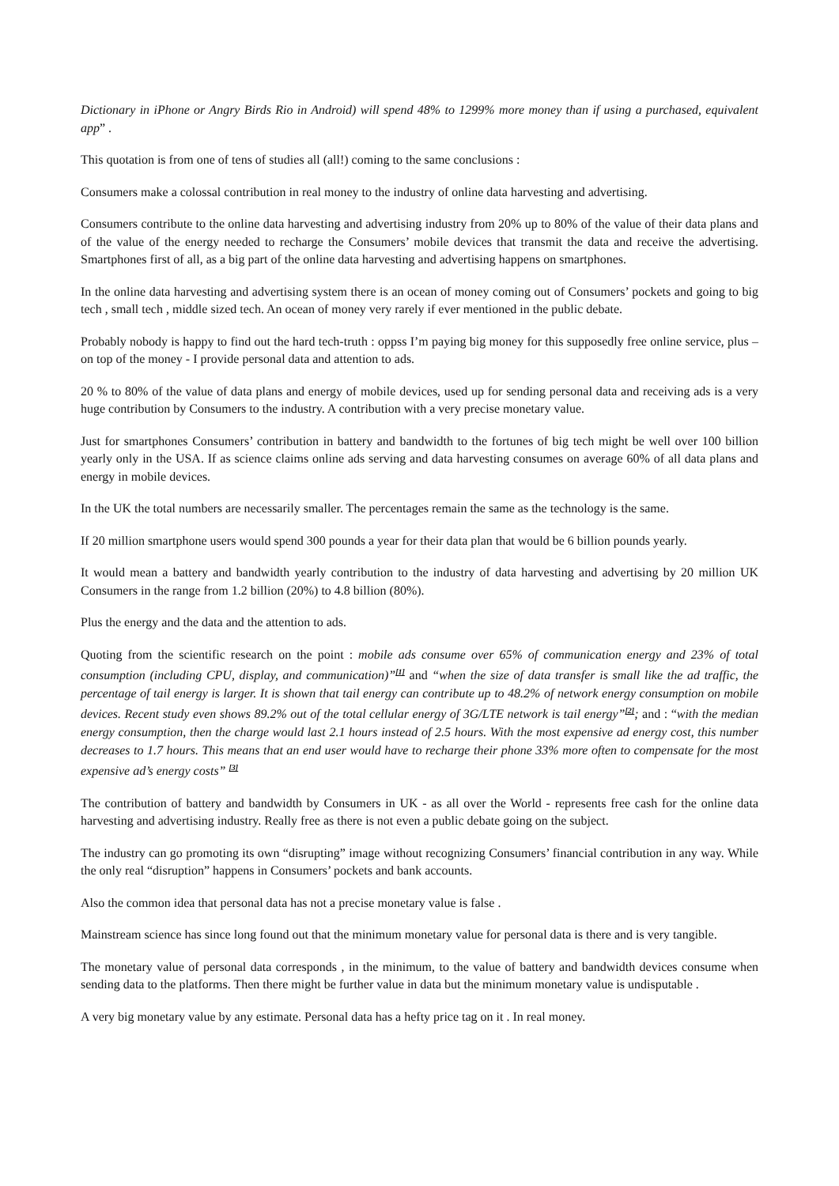Dictionary in iPhone or Angry Birds Rio in Android) will spend 48% to 1299% more money than if using a purchased, equivalent app” .
This quotation is from one of tens of studies all (all!) coming to the same conclusions :
Consumers make a colossal contribution in real money to the industry of online data harvesting and advertising.
Consumers contribute to the online data harvesting and advertising industry from 20% up to 80% of the value of their data plans and of the value of the energy needed to recharge the Consumers’ mobile devices that transmit the data and receive the advertising. Smartphones first of all, as a big part of the online data harvesting and advertising happens on smartphones.
In the online data harvesting and advertising system there is an ocean of money coming out of Consumers’ pockets and going to big tech , small tech , middle sized tech. An ocean of money very rarely if ever mentioned in the public debate.
Probably nobody is happy to find out the hard tech-truth : oppss I’m paying big money for this supposedly free online service, plus – on top of the money - I provide personal data and attention to ads.
20 % to 80% of the value of data plans and energy of mobile devices, used up for sending personal data and receiving ads is a very huge contribution by Consumers to the industry. A contribution with a very precise monetary value.
Just for smartphones Consumers’ contribution in battery and bandwidth to the fortunes of big tech might be well over 100 billion yearly only in the USA. If as science claims online ads serving and data harvesting consumes on average 60% of all data plans and energy in mobile devices.
In the UK the total numbers are necessarily smaller. The percentages remain the same as the technology is the same.
If 20 million smartphone users would spend 300 pounds a year for their data plan that would be 6 billion pounds yearly.
It would mean a battery and bandwidth yearly contribution to the industry of data harvesting and advertising by 20 million UK Consumers in the range from 1.2 billion (20%) to 4.8 billion (80%).
Plus the energy and the data and the attention to ads.
Quoting from the scientific research on the point : mobile ads consume over 65% of communication energy and 23% of total consumption (including CPU, display, and communication)”<sup>[1]</sup> and “when the size of data transfer is small like the ad traffic, the percentage of tail energy is larger. It is shown that tail energy can contribute up to 48.2% of network energy consumption on mobile devices. Recent study even shows 89.2% out of the total cellular energy of 3G/LTE network is tail energy”<sup>[2]</sup>; and : “with the median energy consumption, then the charge would last 2.1 hours instead of 2.5 hours. With the most expensive ad energy cost, this number decreases to 1.7 hours. This means that an end user would have to recharge their phone 33% more often to compensate for the most expensive ad’s energy costs” <sup>[3]</sup>
The contribution of battery and bandwidth by Consumers in UK - as all over the World - represents free cash for the online data harvesting and advertising industry. Really free as there is not even a public debate going on the subject.
The industry can go promoting its own “disrupting” image without recognizing Consumers’ financial contribution in any way. While the only real “disruption” happens in Consumers’ pockets and bank accounts.
Also the common idea that personal data has not a precise monetary value is false .
Mainstream science has since long found out that the minimum monetary value for personal data is there and is very tangible.
The monetary value of personal data corresponds , in the minimum, to the value of battery and bandwidth devices consume when sending data to the platforms. Then there might be further value in data but the minimum monetary value is undisputable .
A very big monetary value by any estimate. Personal data has a hefty price tag on it . In real money.